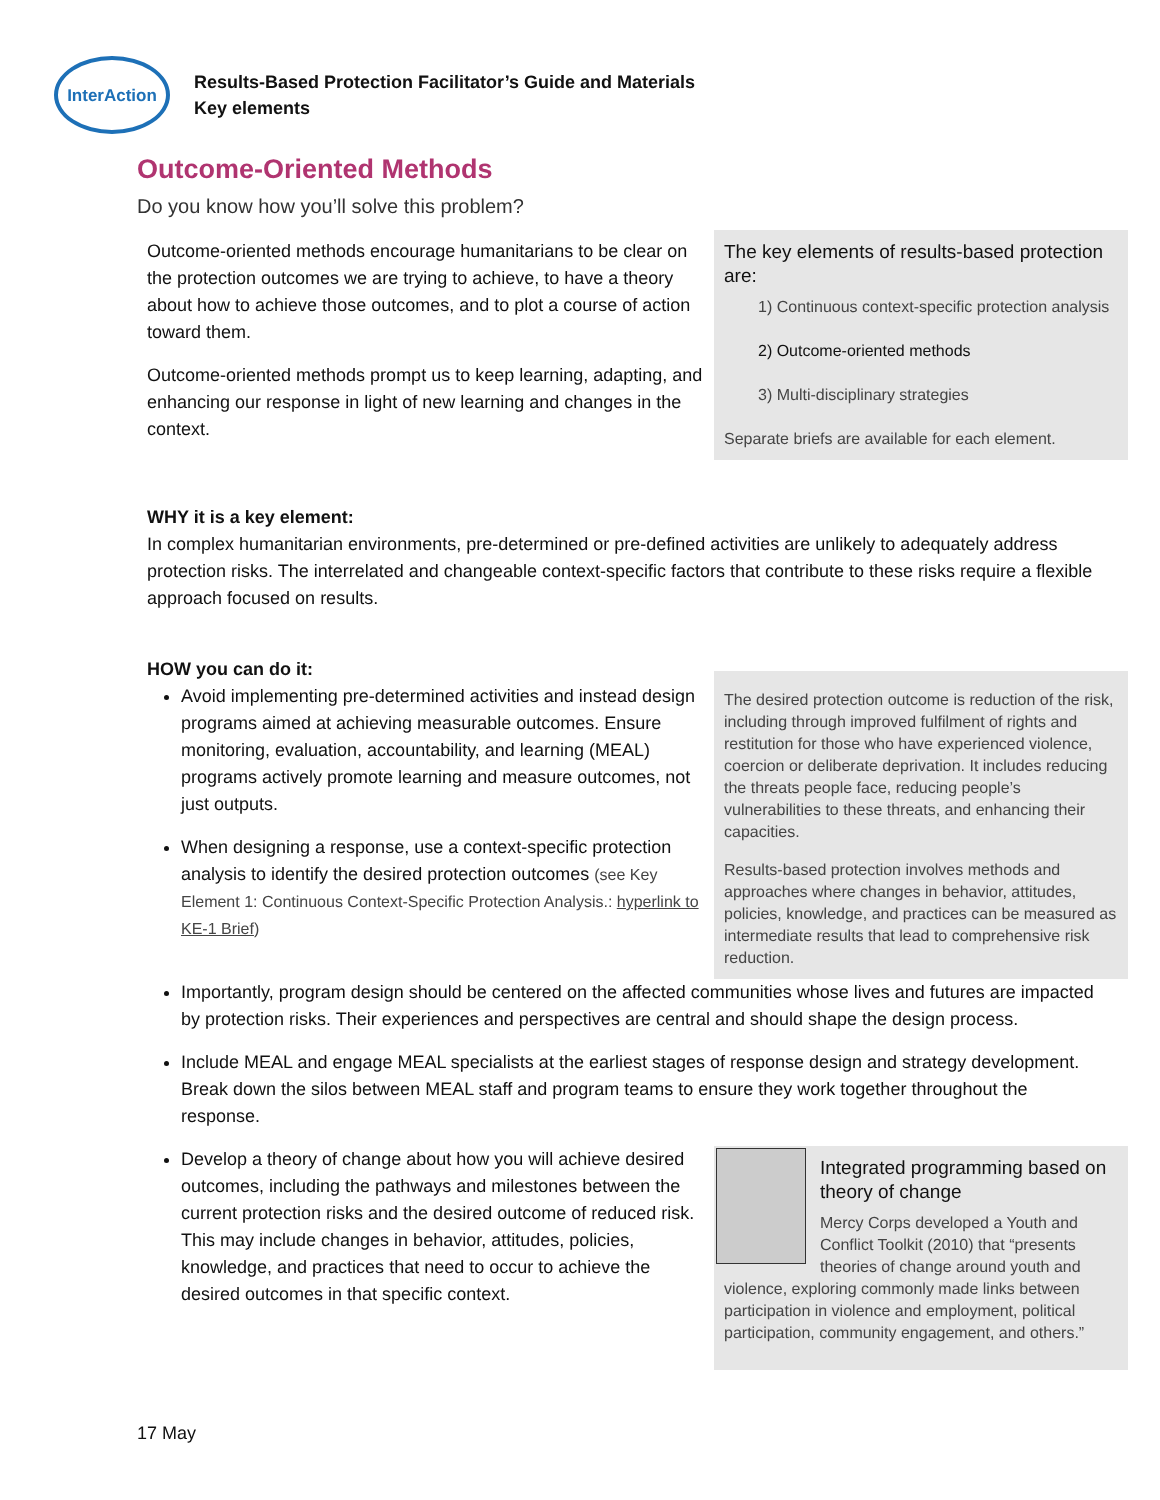InterAction
Results-Based Protection Facilitator’s Guide and Materials
Key elements
Outcome-Oriented Methods
Do you know how you’ll solve this problem?
Outcome-oriented methods encourage humanitarians to be clear on the protection outcomes we are trying to achieve, to have a theory about how to achieve those outcomes, and to plot a course of action toward them.
Outcome-oriented methods prompt us to keep learning, adapting, and enhancing our response in light of new learning and changes in the context.
The key elements of results-based protection are:
1) Continuous context-specific protection analysis
2) Outcome-oriented methods
3) Multi-disciplinary strategies
Separate briefs are available for each element.
WHY it is a key element:
In complex humanitarian environments, pre-determined or pre-defined activities are unlikely to adequately address protection risks. The interrelated and changeable context-specific factors that contribute to these risks require a flexible approach focused on results.
HOW you can do it:
Avoid implementing pre-determined activities and instead design programs aimed at achieving measurable outcomes. Ensure monitoring, evaluation, accountability, and learning (MEAL) programs actively promote learning and measure outcomes, not just outputs.
When designing a response, use a context-specific protection analysis to identify the desired protection outcomes (see Key Element 1: Continuous Context-Specific Protection Analysis.: hyperlink to KE-1 Brief)
The desired protection outcome is reduction of the risk, including through improved fulfilment of rights and restitution for those who have experienced violence, coercion or deliberate deprivation. It includes reducing the threats people face, reducing people’s vulnerabilities to these threats, and enhancing their capacities.
Results-based protection involves methods and approaches where changes in behavior, attitudes, policies, knowledge, and practices can be measured as intermediate results that lead to comprehensive risk reduction.
Importantly, program design should be centered on the affected communities whose lives and futures are impacted by protection risks. Their experiences and perspectives are central and should shape the design process.
Include MEAL and engage MEAL specialists at the earliest stages of response design and strategy development. Break down the silos between MEAL staff and program teams to ensure they work together throughout the response.
Develop a theory of change about how you will achieve desired outcomes, including the pathways and milestones between the current protection risks and the desired outcome of reduced risk. This may include changes in behavior, attitudes, policies, knowledge, and practices that need to occur to achieve the desired outcomes in that specific context.
Integrated programming based on theory of change
Mercy Corps developed a Youth and Conflict Toolkit (2010) that “presents theories of change around youth and violence, exploring commonly made links between participation in violence and employment, political participation, community engagement, and others.”
17 May